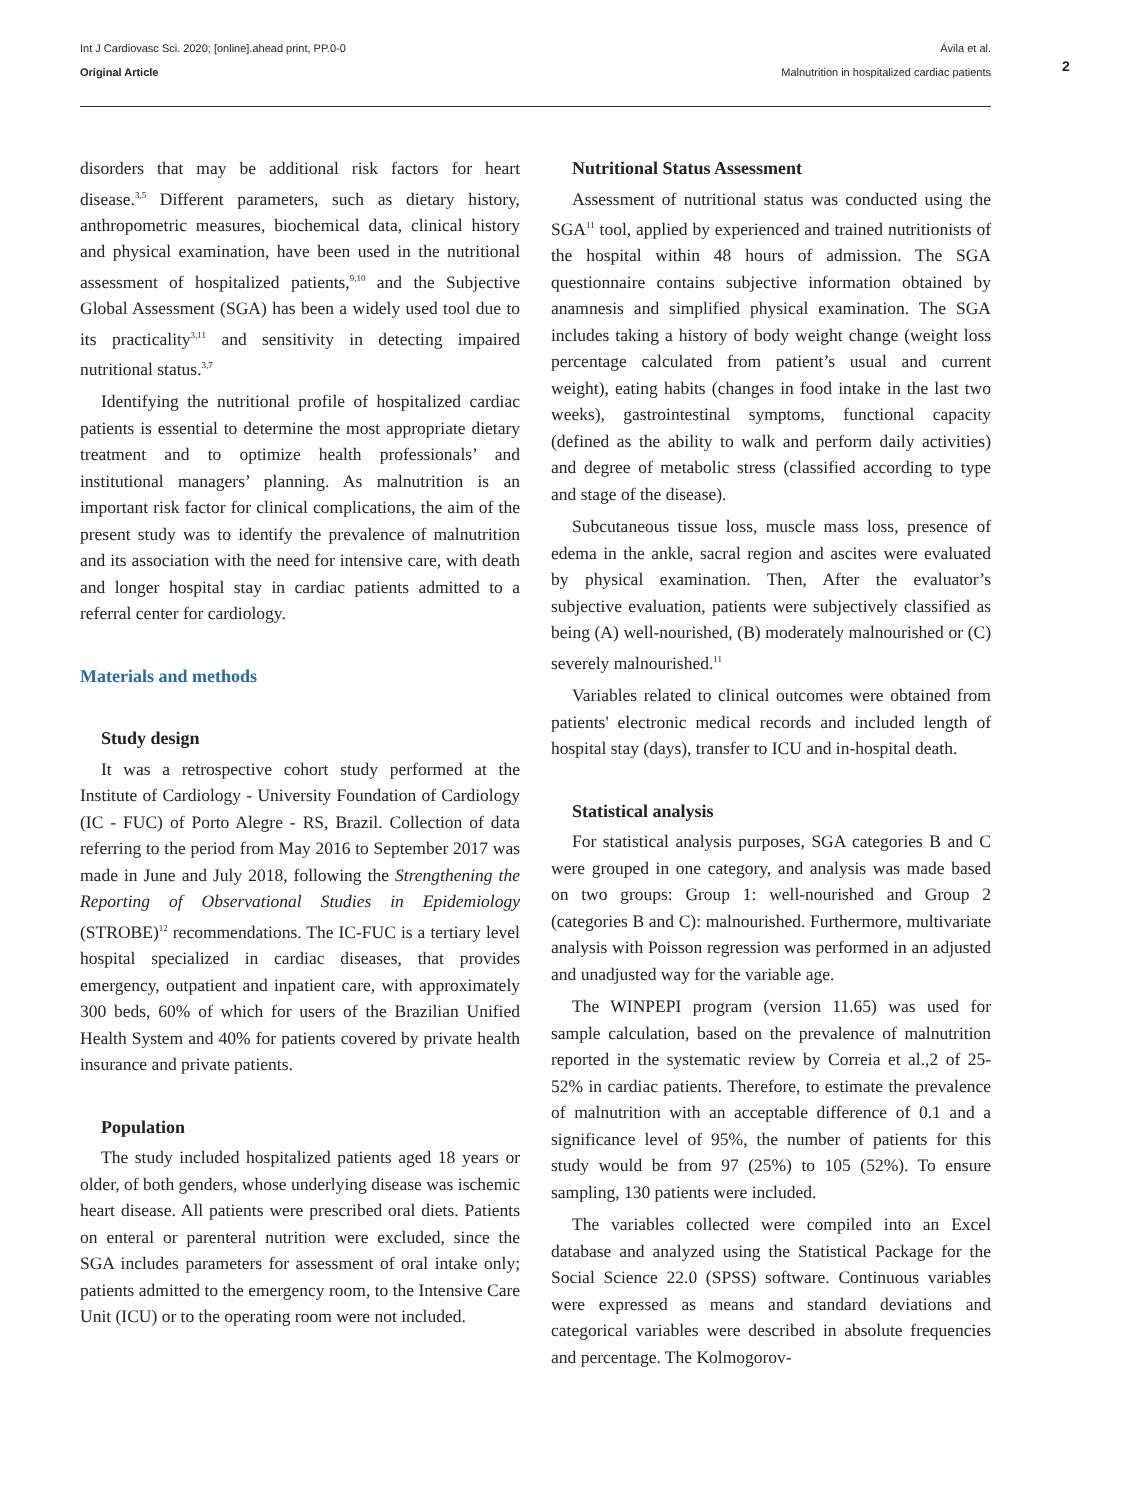Int J Cardiovasc Sci. 2020; [online].ahead print, PP.0-0
Original Article
Ávila et al.
Malnutrition in hospitalized cardiac patients
2
disorders that may be additional risk factors for heart disease.<sup>3,5</sup> Different parameters, such as dietary history, anthropometric measures, biochemical data, clinical history and physical examination, have been used in the nutritional assessment of hospitalized patients,<sup>9,10</sup> and the Subjective Global Assessment (SGA) has been a widely used tool due to its practicality<sup>3,11</sup> and sensitivity in detecting impaired nutritional status.<sup>3,7</sup>
Identifying the nutritional profile of hospitalized cardiac patients is essential to determine the most appropriate dietary treatment and to optimize health professionals’ and institutional managers’ planning. As malnutrition is an important risk factor for clinical complications, the aim of the present study was to identify the prevalence of malnutrition and its association with the need for intensive care, with death and longer hospital stay in cardiac patients admitted to a referral center for cardiology.
Materials and methods
Study design
It was a retrospective cohort study performed at the Institute of Cardiology - University Foundation of Cardiology (IC - FUC) of Porto Alegre - RS, Brazil. Collection of data referring to the period from May 2016 to September 2017 was made in June and July 2018, following the Strengthening the Reporting of Observational Studies in Epidemiology (STROBE)<sup>12</sup> recommendations. The IC-FUC is a tertiary level hospital specialized in cardiac diseases, that provides emergency, outpatient and inpatient care, with approximately 300 beds, 60% of which for users of the Brazilian Unified Health System and 40% for patients covered by private health insurance and private patients.
Population
The study included hospitalized patients aged 18 years or older, of both genders, whose underlying disease was ischemic heart disease. All patients were prescribed oral diets. Patients on enteral or parenteral nutrition were excluded, since the SGA includes parameters for assessment of oral intake only; patients admitted to the emergency room, to the Intensive Care Unit (ICU) or to the operating room were not included.
Nutritional Status Assessment
Assessment of nutritional status was conducted using the SGA<sup>11</sup> tool, applied by experienced and trained nutritionists of the hospital within 48 hours of admission. The SGA questionnaire contains subjective information obtained by anamnesis and simplified physical examination. The SGA includes taking a history of body weight change (weight loss percentage calculated from patient’s usual and current weight), eating habits (changes in food intake in the last two weeks), gastrointestinal symptoms, functional capacity (defined as the ability to walk and perform daily activities) and degree of metabolic stress (classified according to type and stage of the disease).
Subcutaneous tissue loss, muscle mass loss, presence of edema in the ankle, sacral region and ascites were evaluated by physical examination. Then, After the evaluator’s subjective evaluation, patients were subjectively classified as being (A) well-nourished, (B) moderately malnourished or (C) severely malnourished.<sup>11</sup>
Variables related to clinical outcomes were obtained from patients' electronic medical records and included length of hospital stay (days), transfer to ICU and in-hospital death.
Statistical analysis
For statistical analysis purposes, SGA categories B and C were grouped in one category, and analysis was made based on two groups: Group 1: well-nourished and Group 2 (categories B and C): malnourished. Furthermore, multivariate analysis with Poisson regression was performed in an adjusted and unadjusted way for the variable age.
The WINPEPI program (version 11.65) was used for sample calculation, based on the prevalence of malnutrition reported in the systematic review by Correia et al.,2 of 25-52% in cardiac patients. Therefore, to estimate the prevalence of malnutrition with an acceptable difference of 0.1 and a significance level of 95%, the number of patients for this study would be from 97 (25%) to 105 (52%). To ensure sampling, 130 patients were included.
The variables collected were compiled into an Excel database and analyzed using the Statistical Package for the Social Science 22.0 (SPSS) software. Continuous variables were expressed as means and standard deviations and categorical variables were described in absolute frequencies and percentage. The Kolmogorov-